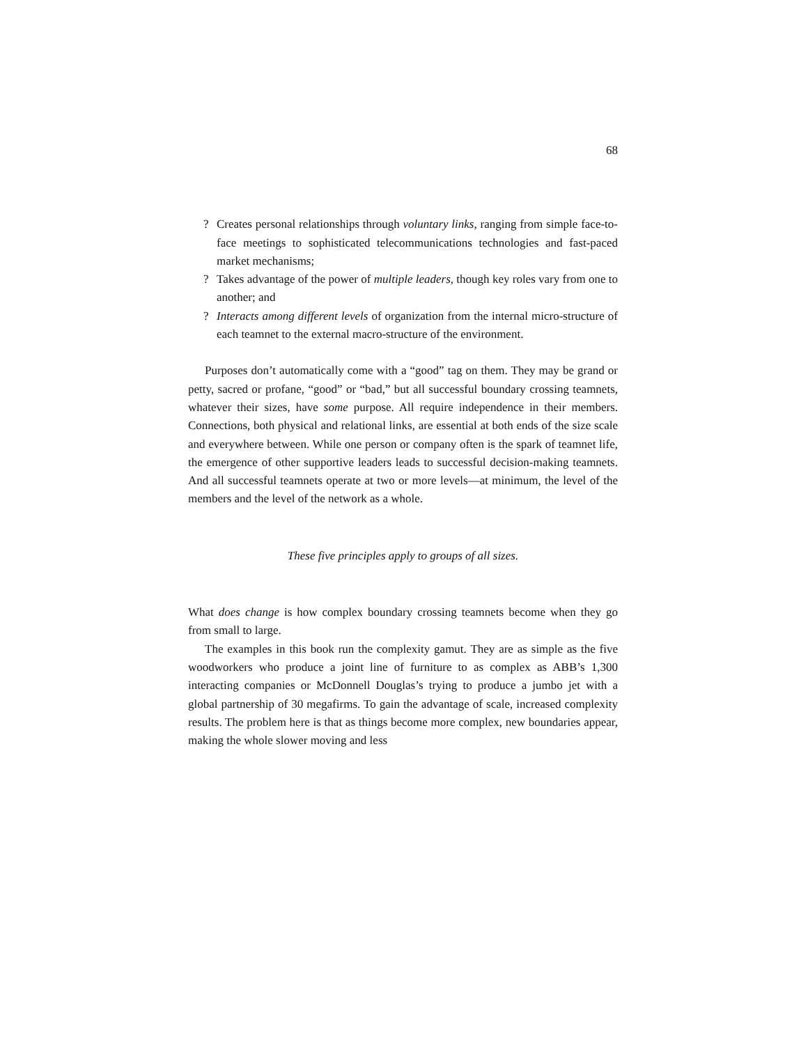68
? Creates personal relationships through voluntary links, ranging from simple face-to-face meetings to sophisticated telecommunications technologies and fast-paced market mechanisms;
? Takes advantage of the power of multiple leaders, though key roles vary from one to another; and
? Interacts among different levels of organization from the internal micro-structure of each teamnet to the external macro-structure of the environment.
Purposes don’t automatically come with a “good” tag on them. They may be grand or petty, sacred or profane, “good” or “bad,” but all successful boundary crossing teamnets, whatever their sizes, have some purpose. All require independence in their members. Connections, both physical and relational links, are essential at both ends of the size scale and everywhere between. While one person or company often is the spark of teamnet life, the emergence of other supportive leaders leads to successful decision-making teamnets. And all successful teamnets operate at two or more levels—at minimum, the level of the members and the level of the network as a whole.
These five principles apply to groups of all sizes.
What does change is how complex boundary crossing teamnets become when they go from small to large.
The examples in this book run the complexity gamut. They are as simple as the five woodworkers who produce a joint line of furniture to as complex as ABB’s 1,300 interacting companies or McDonnell Douglas’s trying to produce a jumbo jet with a global partnership of 30 megafirms. To gain the advantage of scale, increased complexity results. The problem here is that as things become more complex, new boundaries appear, making the whole slower moving and less